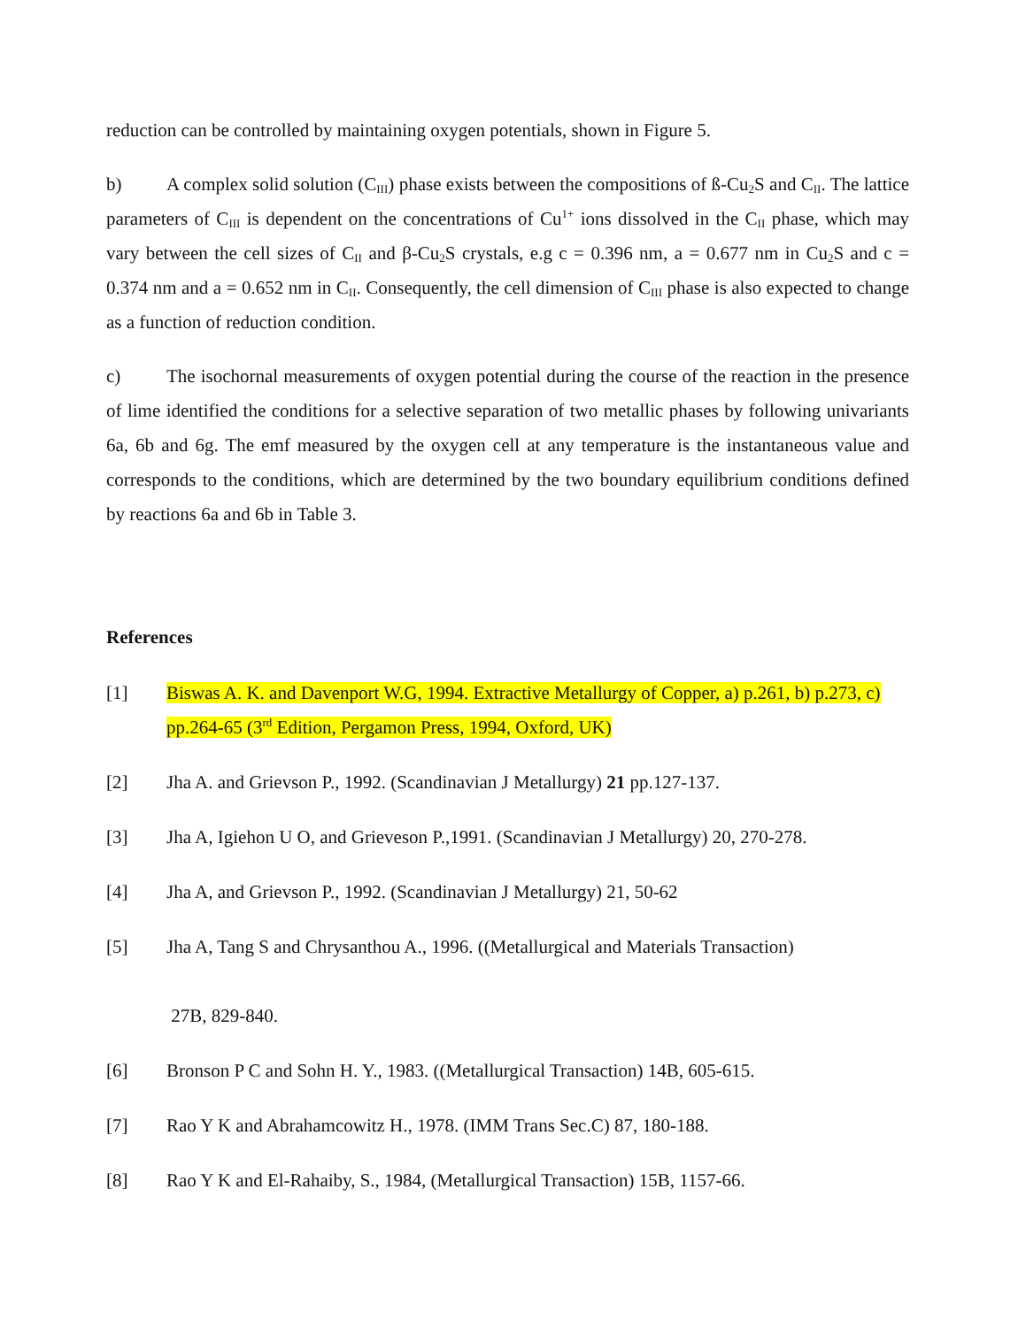reduction can be controlled by maintaining oxygen potentials, shown in Figure 5.
b) A complex solid solution (C<sub>III</sub>) phase exists between the compositions of ß-Cu<sub>2</sub>S and C<sub>II</sub>. The lattice parameters of C<sub>III</sub> is dependent on the concentrations of Cu<sup>1+</sup> ions dissolved in the C<sub>II</sub> phase, which may vary between the cell sizes of C<sub>II</sub> and β-Cu<sub>2</sub>S crystals, e.g c = 0.396 nm, a = 0.677 nm in Cu<sub>2</sub>S and c = 0.374 nm and a = 0.652 nm in C<sub>II</sub>. Consequently, the cell dimension of C<sub>III</sub> phase is also expected to change as a function of reduction condition.
c) The isochornal measurements of oxygen potential during the course of the reaction in the presence of lime identified the conditions for a selective separation of two metallic phases by following univariants 6a, 6b and 6g. The emf measured by the oxygen cell at any temperature is the instantaneous value and corresponds to the conditions, which are determined by the two boundary equilibrium conditions defined by reactions 6a and 6b in Table 3.
References
[1] Biswas A. K. and Davenport W.G, 1994. Extractive Metallurgy of Copper, a) p.261, b) p.273, c) pp.264-65 (3<sup>rd</sup> Edition, Pergamon Press, 1994, Oxford, UK)
[2] Jha A. and Grievson P., 1992. (Scandinavian J Metallurgy) 21 pp.127-137.
[3] Jha A, Igiehon U O, and Grieveson P.,1991. (Scandinavian J Metallurgy) 20, 270-278.
[4] Jha A, and Grievson P., 1992. (Scandinavian J Metallurgy) 21, 50-62
[5] Jha A, Tang S and Chrysanthou A., 1996. ((Metallurgical and Materials Transaction)
27B, 829-840.
[6] Bronson P C and Sohn H. Y., 1983. ((Metallurgical Transaction) 14B, 605-615.
[7] Rao Y K and Abrahamcowitz H., 1978. (IMM Trans Sec.C) 87, 180-188.
[8] Rao Y K and El-Rahaiby, S., 1984, (Metallurgical Transaction) 15B, 1157-66.